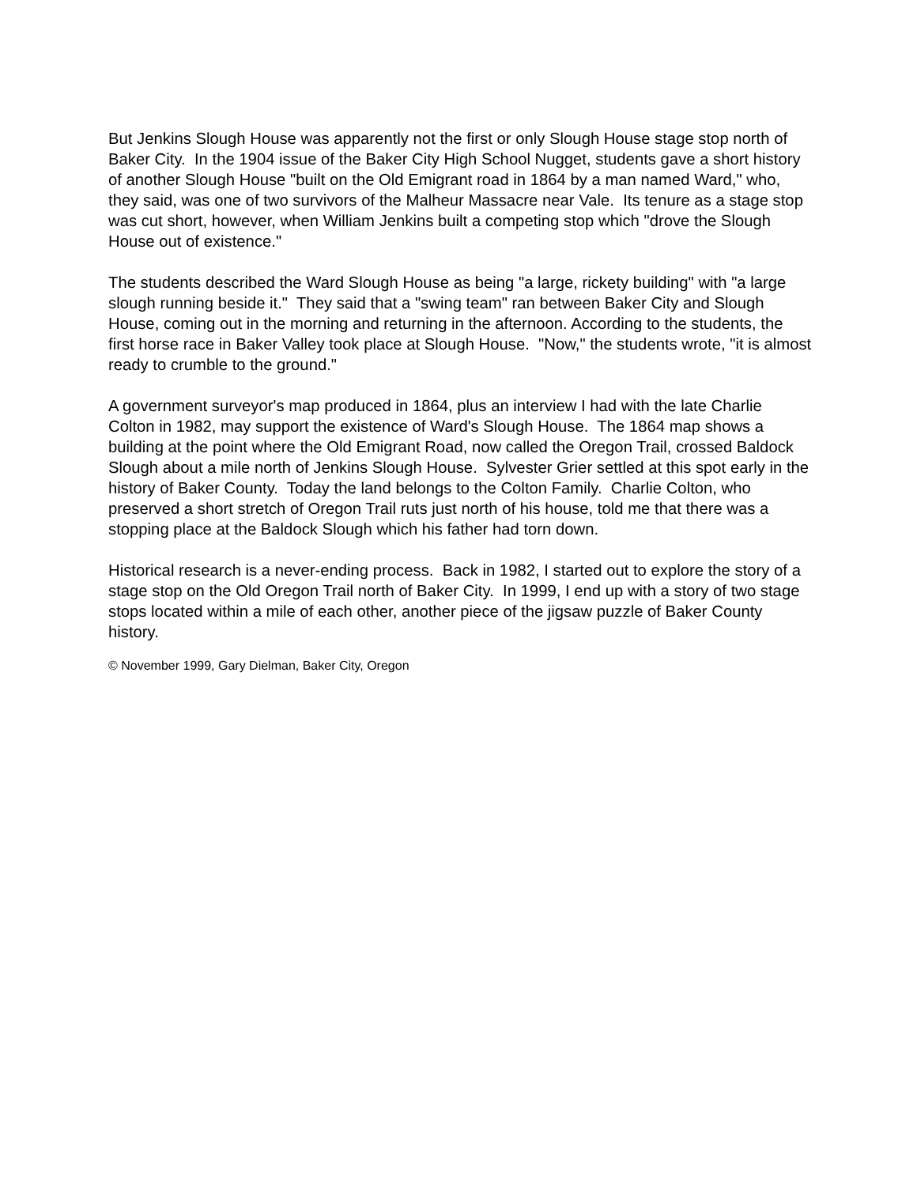But Jenkins Slough House was apparently not the first or only Slough House stage stop north of Baker City. In the 1904 issue of the Baker City High School Nugget, students gave a short history of another Slough House "built on the Old Emigrant road in 1864 by a man named Ward," who, they said, was one of two survivors of the Malheur Massacre near Vale. Its tenure as a stage stop was cut short, however, when William Jenkins built a competing stop which "drove the Slough House out of existence."
The students described the Ward Slough House as being "a large, rickety building" with "a large slough running beside it." They said that a "swing team" ran between Baker City and Slough House, coming out in the morning and returning in the afternoon. According to the students, the first horse race in Baker Valley took place at Slough House. "Now," the students wrote, "it is almost ready to crumble to the ground."
A government surveyor's map produced in 1864, plus an interview I had with the late Charlie Colton in 1982, may support the existence of Ward's Slough House. The 1864 map shows a building at the point where the Old Emigrant Road, now called the Oregon Trail, crossed Baldock Slough about a mile north of Jenkins Slough House. Sylvester Grier settled at this spot early in the history of Baker County. Today the land belongs to the Colton Family. Charlie Colton, who preserved a short stretch of Oregon Trail ruts just north of his house, told me that there was a stopping place at the Baldock Slough which his father had torn down.
Historical research is a never-ending process. Back in 1982, I started out to explore the story of a stage stop on the Old Oregon Trail north of Baker City. In 1999, I end up with a story of two stage stops located within a mile of each other, another piece of the jigsaw puzzle of Baker County history.
© November 1999, Gary Dielman, Baker City, Oregon